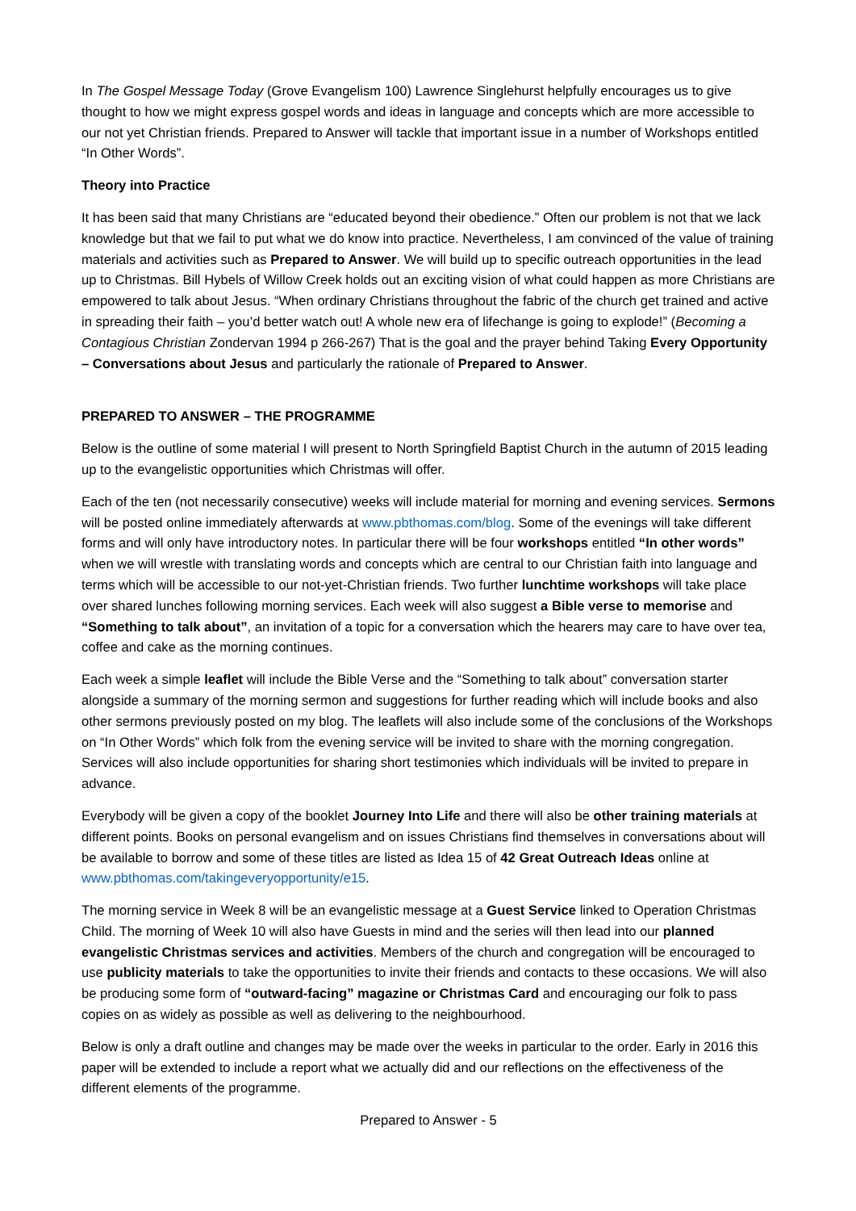In The Gospel Message Today (Grove Evangelism 100) Lawrence Singlehurst helpfully encourages us to give thought to how we might express gospel words and ideas in language and concepts which are more accessible to our not yet Christian friends. Prepared to Answer will tackle that important issue in a number of Workshops entitled “In Other Words”.
Theory into Practice
It has been said that many Christians are “educated beyond their obedience.” Often our problem is not that we lack knowledge but that we fail to put what we do know into practice. Nevertheless, I am convinced of the value of training materials and activities such as Prepared to Answer. We will build up to specific outreach opportunities in the lead up to Christmas. Bill Hybels of Willow Creek holds out an exciting vision of what could happen as more Christians are empowered to talk about Jesus. “When ordinary Christians throughout the fabric of the church get trained and active in spreading their faith – you’d better watch out! A whole new era of lifechange is going to explode!” (Becoming a Contagious Christian Zondervan 1994 p 266-267) That is the goal and the prayer behind Taking Every Opportunity – Conversations about Jesus and particularly the rationale of Prepared to Answer.
PREPARED TO ANSWER – THE PROGRAMME
Below is the outline of some material I will present to North Springfield Baptist Church in the autumn of 2015 leading up to the evangelistic opportunities which Christmas will offer.
Each of the ten (not necessarily consecutive) weeks will include material for morning and evening services. Sermons will be posted online immediately afterwards at www.pbthomas.com/blog. Some of the evenings will take different forms and will only have introductory notes. In particular there will be four workshops entitled “In other words” when we will wrestle with translating words and concepts which are central to our Christian faith into language and terms which will be accessible to our not-yet-Christian friends. Two further lunchtime workshops will take place over shared lunches following morning services. Each week will also suggest a Bible verse to memorise and “Something to talk about”, an invitation of a topic for a conversation which the hearers may care to have over tea, coffee and cake as the morning continues.
Each week a simple leaflet will include the Bible Verse and the “Something to talk about” conversation starter alongside a summary of the morning sermon and suggestions for further reading which will include books and also other sermons previously posted on my blog. The leaflets will also include some of the conclusions of the Workshops on “In Other Words” which folk from the evening service will be invited to share with the morning congregation. Services will also include opportunities for sharing short testimonies which individuals will be invited to prepare in advance.
Everybody will be given a copy of the booklet Journey Into Life and there will also be other training materials at different points. Books on personal evangelism and on issues Christians find themselves in conversations about will be available to borrow and some of these titles are listed as Idea 15 of 42 Great Outreach Ideas online at www.pbthomas.com/takingeveryopportunity/e15.
The morning service in Week 8 will be an evangelistic message at a Guest Service linked to Operation Christmas Child. The morning of Week 10 will also have Guests in mind and the series will then lead into our planned evangelistic Christmas services and activities. Members of the church and congregation will be encouraged to use publicity materials to take the opportunities to invite their friends and contacts to these occasions. We will also be producing some form of “outward-facing” magazine or Christmas Card and encouraging our folk to pass copies on as widely as possible as well as delivering to the neighbourhood.
Below is only a draft outline and changes may be made over the weeks in particular to the order. Early in 2016 this paper will be extended to include a report what we actually did and our reflections on the effectiveness of the different elements of the programme.
Prepared to Answer - 5